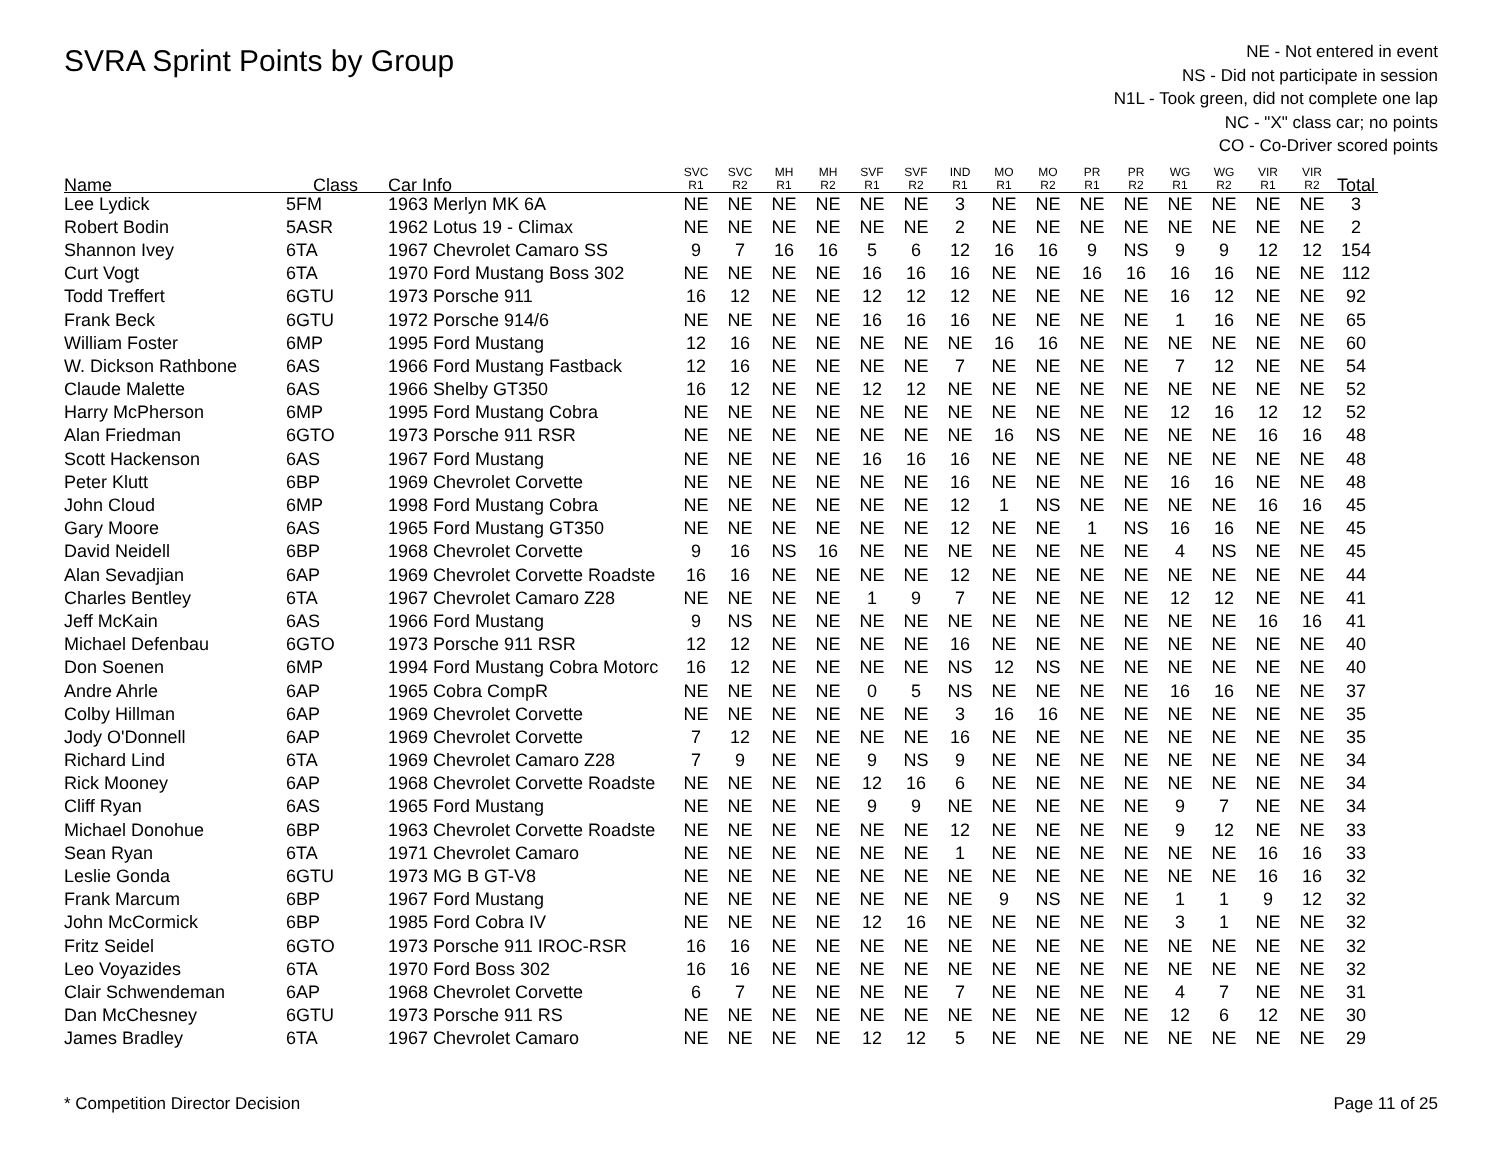SVRA Sprint Points by Group
NE - Not entered in event
NS - Did not participate in session
N1L - Took green, did not complete one lap
NC - "X" class car; no points
CO - Co-Driver scored points
| Name | Class | Car Info | SVC R1 | SVC R2 | MH R1 | MH R2 | SVF R1 | SVF R2 | IND R1 | MO R1 | MO R2 | PR R1 | PR R2 | WG R1 | WG R2 | VIR R1 | VIR R2 | Total |
| --- | --- | --- | --- | --- | --- | --- | --- | --- | --- | --- | --- | --- | --- | --- | --- | --- | --- | --- |
| Lee Lydick | 5FM | 1963 Merlyn MK 6A | NE | NE | NE | NE | NE | NE | 3 | NE | NE | NE | NE | NE | NE | NE | NE | 3 |
| Robert Bodin | 5ASR | 1962 Lotus 19 - Climax | NE | NE | NE | NE | NE | NE | 2 | NE | NE | NE | NE | NE | NE | NE | NE | 2 |
| Shannon Ivey | 6TA | 1967 Chevrolet Camaro SS | 9 | 7 | 16 | 16 | 5 | 6 | 12 | 16 | 16 | 9 | NS | 9 | 9 | 12 | 12 | 154 |
| Curt Vogt | 6TA | 1970 Ford Mustang Boss 302 | NE | NE | NE | NE | 16 | 16 | 16 | NE | NE | 16 | 16 | 16 | 16 | NE | NE | 112 |
| Todd Treffert | 6GTU | 1973 Porsche 911 | 16 | 12 | NE | NE | 12 | 12 | 12 | NE | NE | NE | NE | 16 | 12 | NE | NE | 92 |
| Frank Beck | 6GTU | 1972 Porsche 914/6 | NE | NE | NE | NE | 16 | 16 | 16 | NE | NE | NE | NE | 1 | 16 | NE | NE | 65 |
| William Foster | 6MP | 1995 Ford Mustang | 12 | 16 | NE | NE | NE | NE | NE | 16 | 16 | NE | NE | NE | NE | NE | NE | 60 |
| W. Dickson Rathbone | 6AS | 1966 Ford Mustang Fastback | 12 | 16 | NE | NE | NE | NE | 7 | NE | NE | NE | NE | 7 | 12 | NE | NE | 54 |
| Claude Malette | 6AS | 1966 Shelby GT350 | 16 | 12 | NE | NE | 12 | 12 | NE | NE | NE | NE | NE | NE | NE | NE | NE | 52 |
| Harry McPherson | 6MP | 1995 Ford Mustang Cobra | NE | NE | NE | NE | NE | NE | NE | NE | NE | NE | NE | 12 | 16 | 12 | 12 | 52 |
| Alan Friedman | 6GTO | 1973 Porsche 911 RSR | NE | NE | NE | NE | NE | NE | NE | 16 | NS | NE | NE | NE | NE | 16 | 16 | 48 |
| Scott Hackenson | 6AS | 1967 Ford Mustang | NE | NE | NE | NE | 16 | 16 | 16 | NE | NE | NE | NE | NE | NE | NE | NE | 48 |
| Peter Klutt | 6BP | 1969 Chevrolet Corvette | NE | NE | NE | NE | NE | NE | 16 | NE | NE | NE | NE | 16 | 16 | NE | NE | 48 |
| John Cloud | 6MP | 1998 Ford Mustang Cobra | NE | NE | NE | NE | NE | NE | 12 | 1 | NS | NE | NE | NE | NE | 16 | 16 | 45 |
| Gary Moore | 6AS | 1965 Ford Mustang GT350 | NE | NE | NE | NE | NE | NE | 12 | NE | NE | 1 | NS | 16 | 16 | NE | NE | 45 |
| David Neidell | 6BP | 1968 Chevrolet Corvette | 9 | 16 | NS | 16 | NE | NE | NE | NE | NE | NE | NE | 4 | NS | NE | NE | 45 |
| Alan Sevadjian | 6AP | 1969 Chevrolet Corvette Roadste | 16 | 16 | NE | NE | NE | NE | 12 | NE | NE | NE | NE | NE | NE | NE | NE | 44 |
| Charles Bentley | 6TA | 1967 Chevrolet Camaro Z28 | NE | NE | NE | NE | 1 | 9 | 7 | NE | NE | NE | NE | 12 | 12 | NE | NE | 41 |
| Jeff McKain | 6AS | 1966 Ford Mustang | 9 | NS | NE | NE | NE | NE | NE | NE | NE | NE | NE | NE | NE | 16 | 16 | 41 |
| Michael Defenbau | 6GTO | 1973 Porsche 911 RSR | 12 | 12 | NE | NE | NE | NE | 16 | NE | NE | NE | NE | NE | NE | NE | NE | 40 |
| Don Soenen | 6MP | 1994 Ford Mustang Cobra Motorc | 16 | 12 | NE | NE | NE | NE | NS | 12 | NS | NE | NE | NE | NE | NE | NE | 40 |
| Andre Ahrle | 6AP | 1965 Cobra CompR | NE | NE | NE | NE | 0 | 5 | NS | NE | NE | NE | NE | 16 | 16 | NE | NE | 37 |
| Colby Hillman | 6AP | 1969 Chevrolet Corvette | NE | NE | NE | NE | NE | NE | 3 | 16 | 16 | NE | NE | NE | NE | NE | NE | 35 |
| Jody O'Donnell | 6AP | 1969 Chevrolet Corvette | 7 | 12 | NE | NE | NE | NE | 16 | NE | NE | NE | NE | NE | NE | NE | NE | 35 |
| Richard Lind | 6TA | 1969 Chevrolet Camaro Z28 | 7 | 9 | NE | NE | 9 | NS | 9 | NE | NE | NE | NE | NE | NE | NE | NE | 34 |
| Rick Mooney | 6AP | 1968 Chevrolet Corvette Roadste | NE | NE | NE | NE | 12 | 16 | 6 | NE | NE | NE | NE | NE | NE | NE | NE | 34 |
| Cliff Ryan | 6AS | 1965 Ford Mustang | NE | NE | NE | NE | 9 | 9 | NE | NE | NE | NE | NE | 9 | 7 | NE | NE | 34 |
| Michael Donohue | 6BP | 1963 Chevrolet Corvette Roadste | NE | NE | NE | NE | NE | NE | 12 | NE | NE | NE | NE | 9 | 12 | NE | NE | 33 |
| Sean Ryan | 6TA | 1971 Chevrolet Camaro | NE | NE | NE | NE | NE | NE | 1 | NE | NE | NE | NE | NE | NE | 16 | 16 | 33 |
| Leslie Gonda | 6GTU | 1973 MG B GT-V8 | NE | NE | NE | NE | NE | NE | NE | NE | NE | NE | NE | NE | NE | 16 | 16 | 32 |
| Frank Marcum | 6BP | 1967 Ford Mustang | NE | NE | NE | NE | NE | NE | NE | 9 | NS | NE | NE | 1 | 1 | 9 | 12 | 32 |
| John McCormick | 6BP | 1985 Ford Cobra IV | NE | NE | NE | NE | 12 | 16 | NE | NE | NE | NE | NE | 3 | 1 | NE | NE | 32 |
| Fritz Seidel | 6GTO | 1973 Porsche 911 IROC-RSR | 16 | 16 | NE | NE | NE | NE | NE | NE | NE | NE | NE | NE | NE | NE | NE | 32 |
| Leo Voyazides | 6TA | 1970 Ford Boss 302 | 16 | 16 | NE | NE | NE | NE | NE | NE | NE | NE | NE | NE | NE | NE | NE | 32 |
| Clair Schwendeman | 6AP | 1968 Chevrolet Corvette | 6 | 7 | NE | NE | NE | NE | 7 | NE | NE | NE | NE | 4 | 7 | NE | NE | 31 |
| Dan McChesney | 6GTU | 1973 Porsche 911 RS | NE | NE | NE | NE | NE | NE | NE | NE | NE | NE | NE | 12 | 6 | 12 | NE | 30 |
| James Bradley | 6TA | 1967 Chevrolet Camaro | NE | NE | NE | NE | 12 | 12 | 5 | NE | NE | NE | NE | NE | NE | NE | NE | 29 |
* Competition Director Decision Page 11 of 25